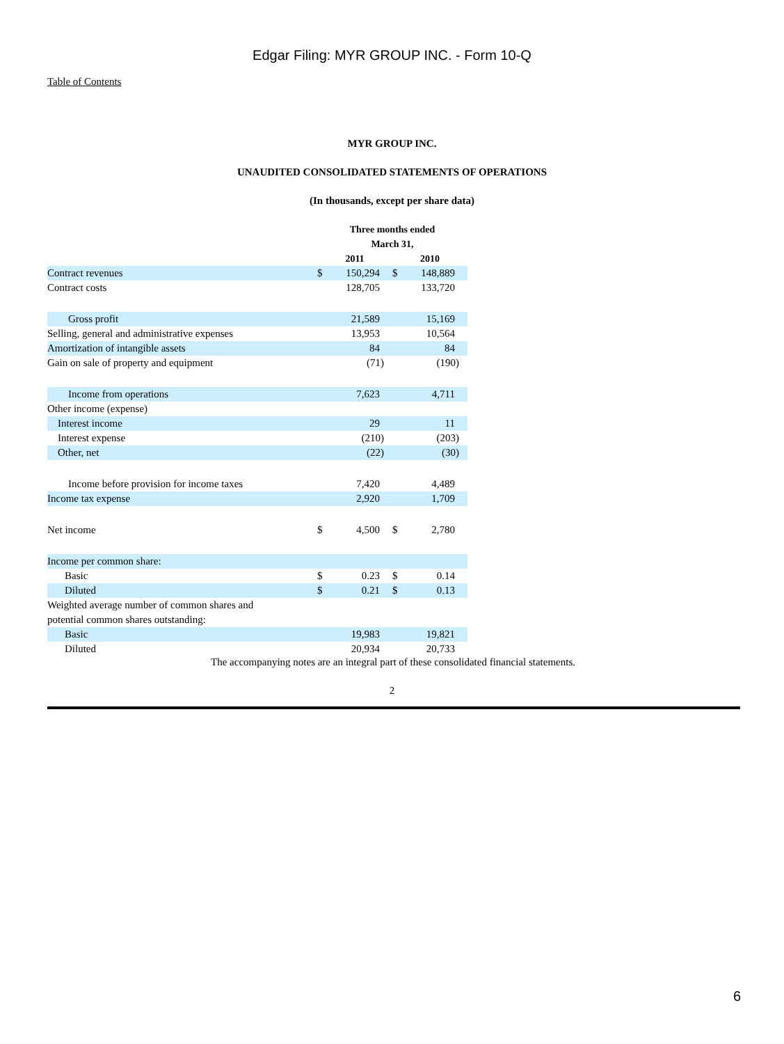Edgar Filing: MYR GROUP INC. - Form 10-Q
Table of Contents
MYR GROUP INC.
UNAUDITED CONSOLIDATED STATEMENTS OF OPERATIONS
(In thousands, except per share data)
| | Three months ended March 31, | | | |
| --- | --- | --- | --- | --- |
| | 2011 | | 2010 | |
| Contract revenues | $ | 150,294 | $ | 148,889 |
| Contract costs | | 128,705 | | 133,720 |
| Gross profit | | 21,589 | | 15,169 |
| Selling, general and administrative expenses | | 13,953 | | 10,564 |
| Amortization of intangible assets | | 84 | | 84 |
| Gain on sale of property and equipment | | (71) | | (190) |
| Income from operations | | 7,623 | | 4,711 |
| Other income (expense) | | | | |
| Interest income | | 29 | | 11 |
| Interest expense | | (210) | | (203) |
| Other, net | | (22) | | (30) |
| Income before provision for income taxes | | 7,420 | | 4,489 |
| Income tax expense | | 2,920 | | 1,709 |
| Net income | $ | 4,500 | $ | 2,780 |
| Income per common share: | | | | |
| Basic | $ | 0.23 | $ | 0.14 |
| Diluted | $ | 0.21 | $ | 0.13 |
| Weighted average number of common shares and potential common shares outstanding: | | | | |
| Basic | | 19,983 | | 19,821 |
| Diluted | | 20,934 | | 20,733 |
The accompanying notes are an integral part of these consolidated financial statements.
2
6